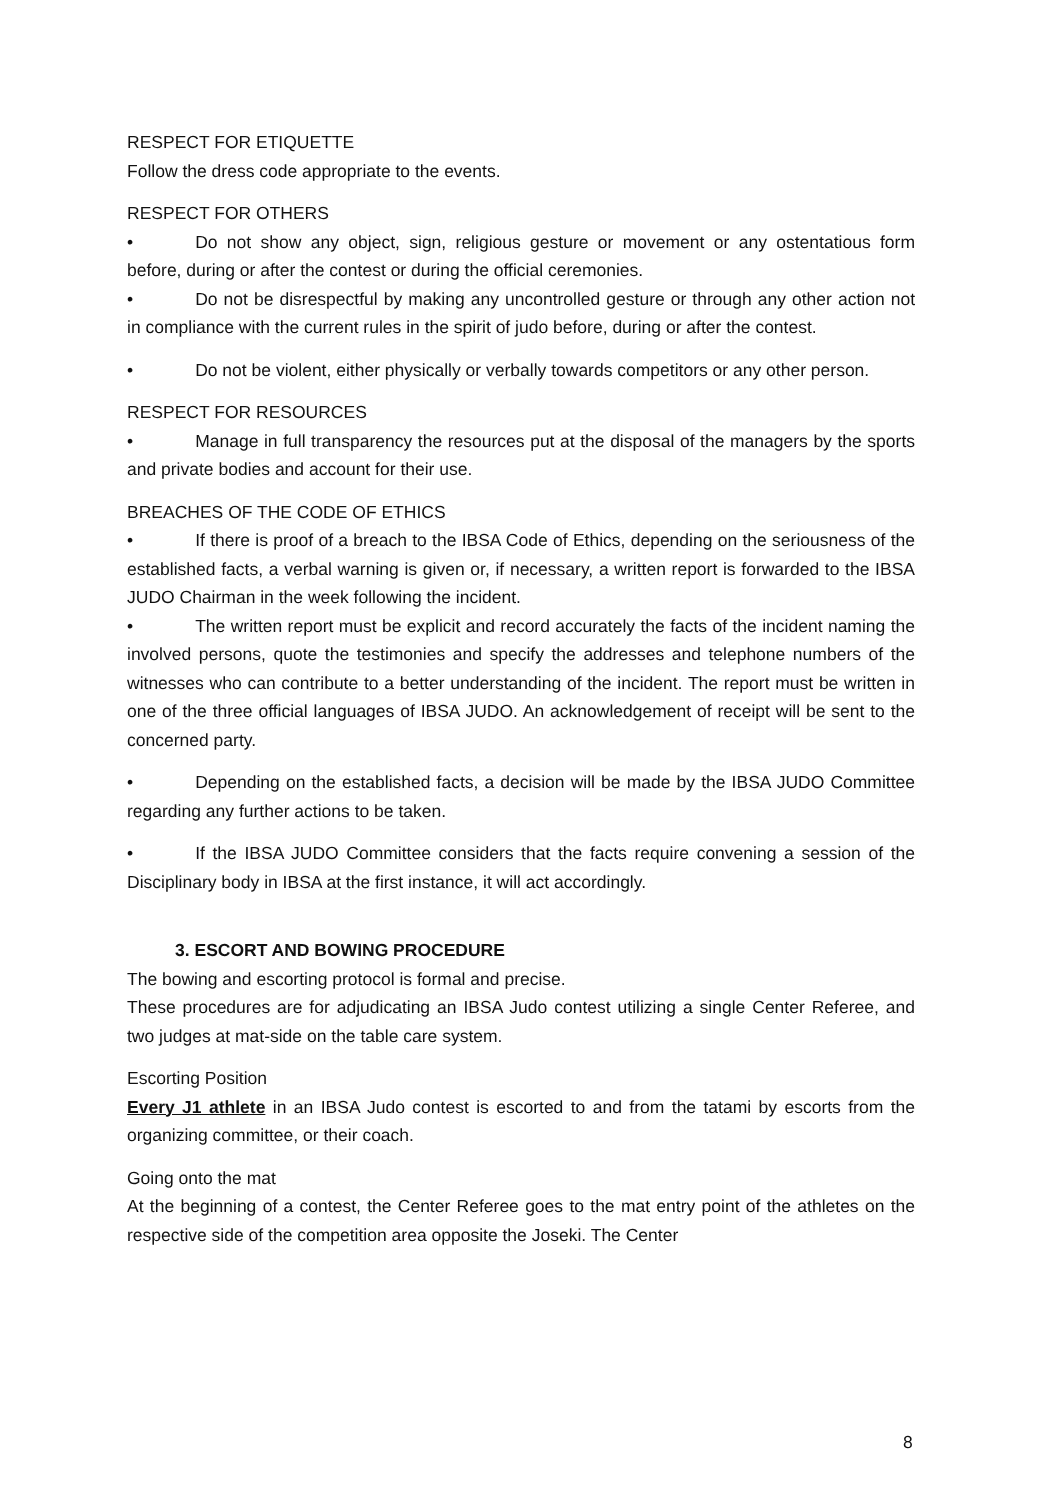RESPECT FOR ETIQUETTE
Follow the dress code appropriate to the events.
RESPECT FOR OTHERS
• Do not show any object, sign, religious gesture or movement or any ostentatious form before, during or after the contest or during the official ceremonies.
• Do not be disrespectful by making any uncontrolled gesture or through any other action not in compliance with the current rules in the spirit of judo before, during or after the contest.
• Do not be violent, either physically or verbally towards competitors or any other person.
RESPECT FOR RESOURCES
• Manage in full transparency the resources put at the disposal of the managers by the sports and private bodies and account for their use.
BREACHES OF THE CODE OF ETHICS
• If there is proof of a breach to the IBSA Code of Ethics, depending on the seriousness of the established facts, a verbal warning is given or, if necessary, a written report is forwarded to the IBSA JUDO Chairman in the week following the incident.
• The written report must be explicit and record accurately the facts of the incident naming the involved persons, quote the testimonies and specify the addresses and telephone numbers of the witnesses who can contribute to a better understanding of the incident. The report must be written in one of the three official languages of IBSA JUDO. An acknowledgement of receipt will be sent to the concerned party.
• Depending on the established facts, a decision will be made by the IBSA JUDO Committee regarding any further actions to be taken.
• If the IBSA JUDO Committee considers that the facts require convening a session of the Disciplinary body in IBSA at the first instance, it will act accordingly.
3. ESCORT AND BOWING PROCEDURE
The bowing and escorting protocol is formal and precise.
These procedures are for adjudicating an IBSA Judo contest utilizing a single Center Referee, and two judges at mat-side on the table care system.
Escorting Position
Every J1 athlete in an IBSA Judo contest is escorted to and from the tatami by escorts from the organizing committee, or their coach.
Going onto the mat
At the beginning of a contest, the Center Referee goes to the mat entry point of the athletes on the respective side of the competition area opposite the Joseki. The Center
8